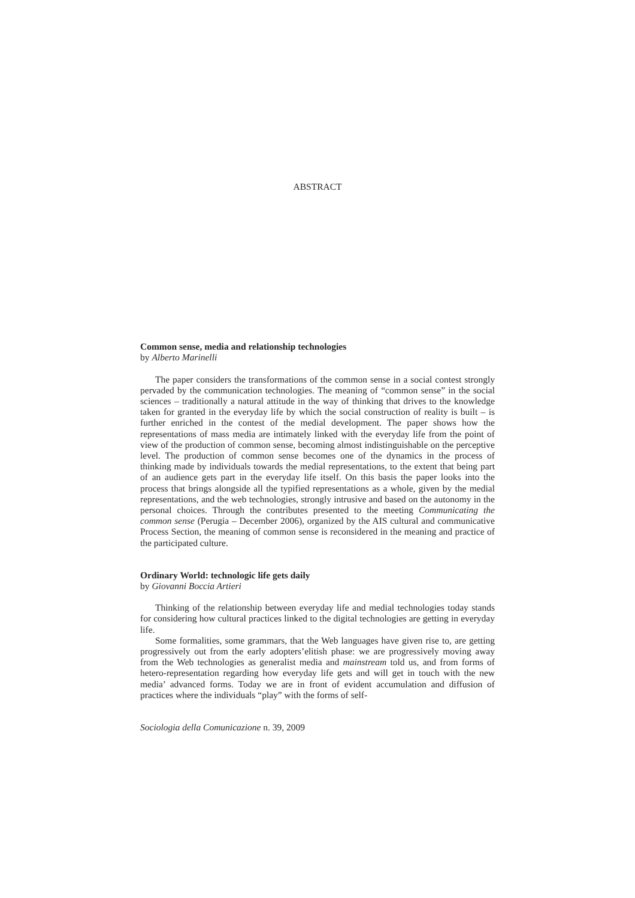ABSTRACT
Common sense, media and relationship technologies
by Alberto Marinelli
The paper considers the transformations of the common sense in a social contest strongly pervaded by the communication technologies. The meaning of “common sense” in the social sciences – traditionally a natural attitude in the way of thinking that drives to the knowledge taken for granted in the everyday life by which the social construction of reality is built – is further enriched in the contest of the medial development. The paper shows how the representations of mass media are intimately linked with the everyday life from the point of view of the production of common sense, becoming almost indistinguishable on the perceptive level. The production of common sense becomes one of the dynamics in the process of thinking made by individuals towards the medial representations, to the extent that being part of an audience gets part in the everyday life itself. On this basis the paper looks into the process that brings alongside all the typified representations as a whole, given by the medial representations, and the web technologies, strongly intrusive and based on the autonomy in the personal choices. Through the contributes presented to the meeting Communicating the common sense (Perugia – December 2006), organized by the AIS cultural and communicative Process Section, the meaning of common sense is reconsidered in the meaning and practice of the participated culture.
Ordinary World: technologic life gets daily
by Giovanni Boccia Artieri
Thinking of the relationship between everyday life and medial technologies today stands for considering how cultural practices linked to the digital technologies are getting in everyday life.
Some formalities, some grammars, that the Web languages have given rise to, are getting progressively out from the early adopters’elitish phase: we are progressively moving away from the Web technologies as generalist media and mainstream told us, and from forms of hetero-representation regarding how everyday life gets and will get in touch with the new media’ advanced forms. Today we are in front of evident accumulation and diffusion of practices where the individuals “play” with the forms of self-
Sociologia della Comunicazione n. 39, 2009